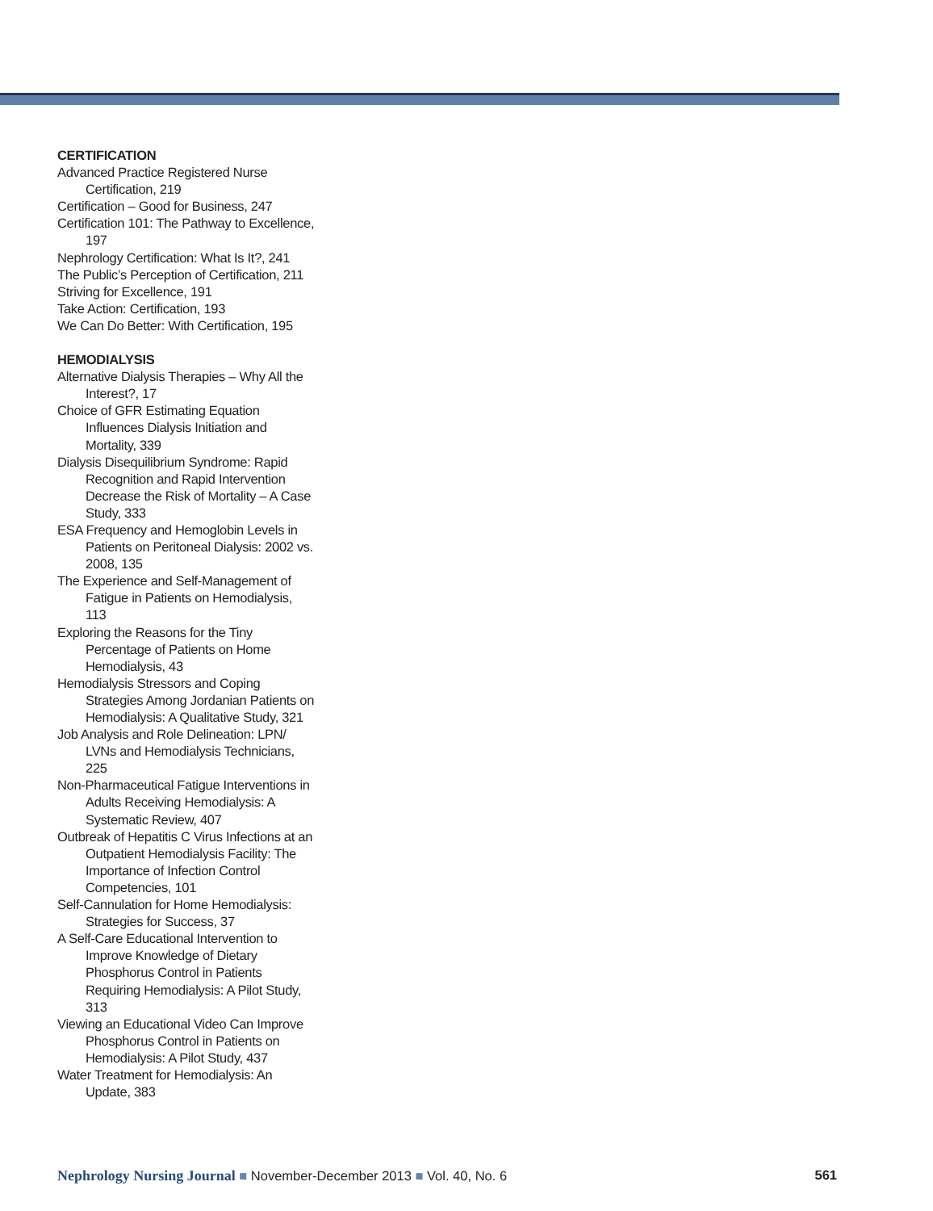CERTIFICATION
Advanced Practice Registered Nurse Certification, 219
Certification – Good for Business, 247
Certification 101: The Pathway to Excellence, 197
Nephrology Certification: What Is It?, 241
The Public’s Perception of Certification, 211
Striving for Excellence, 191
Take Action: Certification, 193
We Can Do Better: With Certification, 195
HEMODIALYSIS
Alternative Dialysis Therapies – Why All the Interest?, 17
Choice of GFR Estimating Equation Influences Dialysis Initiation and Mortality, 339
Dialysis Disequilibrium Syndrome: Rapid Recognition and Rapid Intervention Decrease the Risk of Mortality – A Case Study, 333
ESA Frequency and Hemoglobin Levels in Patients on Peritoneal Dialysis: 2002 vs. 2008, 135
The Experience and Self-Management of Fatigue in Patients on Hemodialysis, 113
Exploring the Reasons for the Tiny Percentage of Patients on Home Hemodialysis, 43
Hemodialysis Stressors and Coping Strategies Among Jordanian Patients on Hemodialysis: A Qualitative Study, 321
Job Analysis and Role Delineation: LPN/ LVNs and Hemodialysis Technicians, 225
Non-Pharmaceutical Fatigue Interventions in Adults Receiving Hemodialysis: A Systematic Review, 407
Outbreak of Hepatitis C Virus Infections at an Outpatient Hemodialysis Facility: The Importance of Infection Control Competencies, 101
Self-Cannulation for Home Hemodialysis: Strategies for Success, 37
A Self-Care Educational Intervention to Improve Knowledge of Dietary Phosphorus Control in Patients Requiring Hemodialysis: A Pilot Study, 313
Viewing an Educational Video Can Improve Phosphorus Control in Patients on Hemodialysis: A Pilot Study, 437
Water Treatment for Hemodialysis: An Update, 383
Nephrology Nursing Journal ■ November-December 2013 ■ Vol. 40, No. 6
561